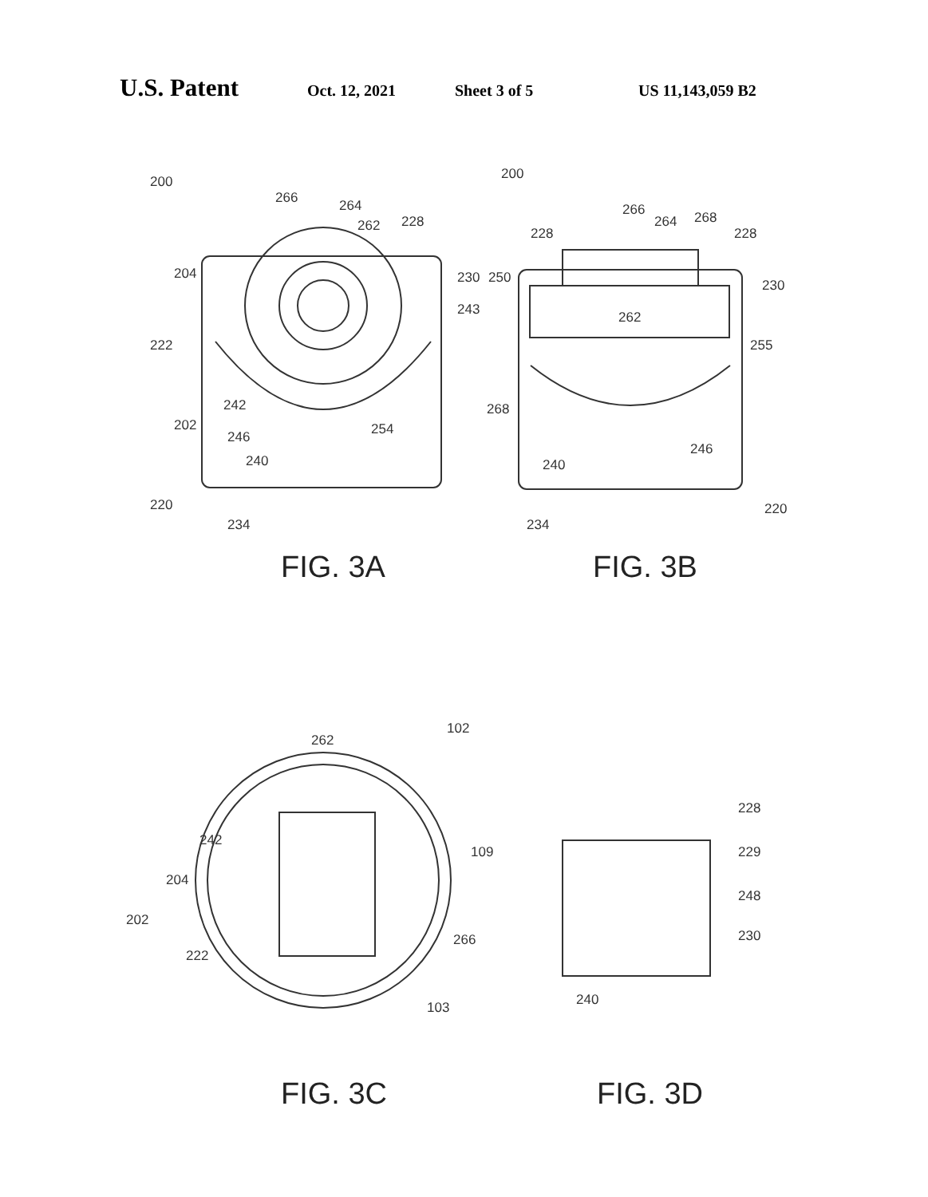U.S. Patent
Oct. 12, 2021 Sheet 3 of 5 US 11,143,059 B2
200
266
264
262
228
204
230
243
222
242
202
246
254
240
220
234
FIG. 3A
200
228
266
264
268
228
250
230
262
255
268
246
240
220
234
FIG. 3B
102
262
242
109
204
202
266
222
103
FIG. 3C
228
229
248
230
240
FIG. 3D